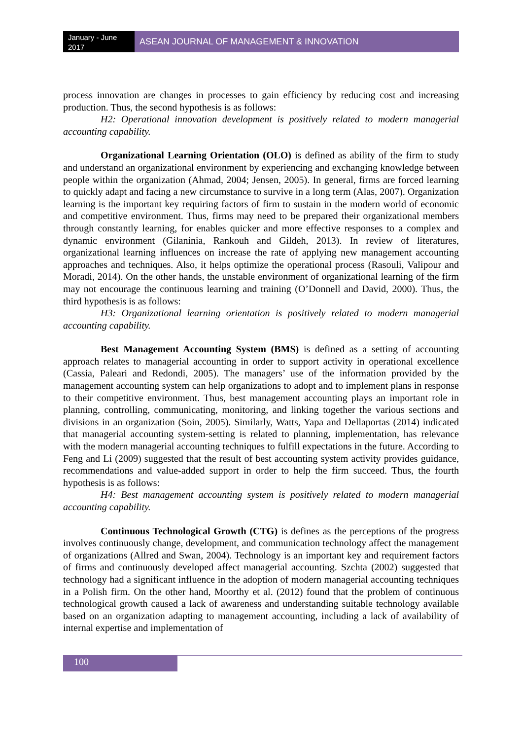January - June 2017
ASEAN JOURNAL OF MANAGEMENT & INNOVATION
process innovation are changes in processes to gain efficiency by reducing cost and increasing production. Thus, the second hypothesis is as follows:
H2: Operational innovation development is positively related to modern managerial accounting capability.
Organizational Learning Orientation (OLO) is defined as ability of the firm to study and understand an organizational environment by experiencing and exchanging knowledge between people within the organization (Ahmad, 2004; Jensen, 2005). In general, firms are forced learning to quickly adapt and facing a new circumstance to survive in a long term (Alas, 2007). Organization learning is the important key requiring factors of firm to sustain in the modern world of economic and competitive environment. Thus, firms may need to be prepared their organizational members through constantly learning, for enables quicker and more effective responses to a complex and dynamic environment (Gilaninia, Rankouh and Gildeh, 2013). In review of literatures, organizational learning influences on increase the rate of applying new management accounting approaches and techniques. Also, it helps optimize the operational process (Rasouli, Valipour and Moradi, 2014). On the other hands, the unstable environment of organizational learning of the firm may not encourage the continuous learning and training (O’Donnell and David, 2000). Thus, the third hypothesis is as follows:
H3: Organizational learning orientation is positively related to modern managerial accounting capability.
Best Management Accounting System (BMS) is defined as a setting of accounting approach relates to managerial accounting in order to support activity in operational excellence (Cassia, Paleari and Redondi, 2005). The managers’ use of the information provided by the management accounting system can help organizations to adopt and to implement plans in response to their competitive environment. Thus, best management accounting plays an important role in planning, controlling, communicating, monitoring, and linking together the various sections and divisions in an organization (Soin, 2005). Similarly, Watts, Yapa and Dellaportas (2014) indicated that managerial accounting system-setting is related to planning, implementation, has relevance with the modern managerial accounting techniques to fulfill expectations in the future. According to Feng and Li (2009) suggested that the result of best accounting system activity provides guidance, recommendations and value-added support in order to help the firm succeed. Thus, the fourth hypothesis is as follows:
H4: Best management accounting system is positively related to modern managerial accounting capability.
Continuous Technological Growth (CTG) is defines as the perceptions of the progress involves continuously change, development, and communication technology affect the management of organizations (Allred and Swan, 2004). Technology is an important key and requirement factors of firms and continuously developed affect managerial accounting. Szchta (2002) suggested that technology had a significant influence in the adoption of modern managerial accounting techniques in a Polish firm. On the other hand, Moorthy et al. (2012) found that the problem of continuous technological growth caused a lack of awareness and understanding suitable technology available based on an organization adapting to management accounting, including a lack of availability of internal expertise and implementation of
100